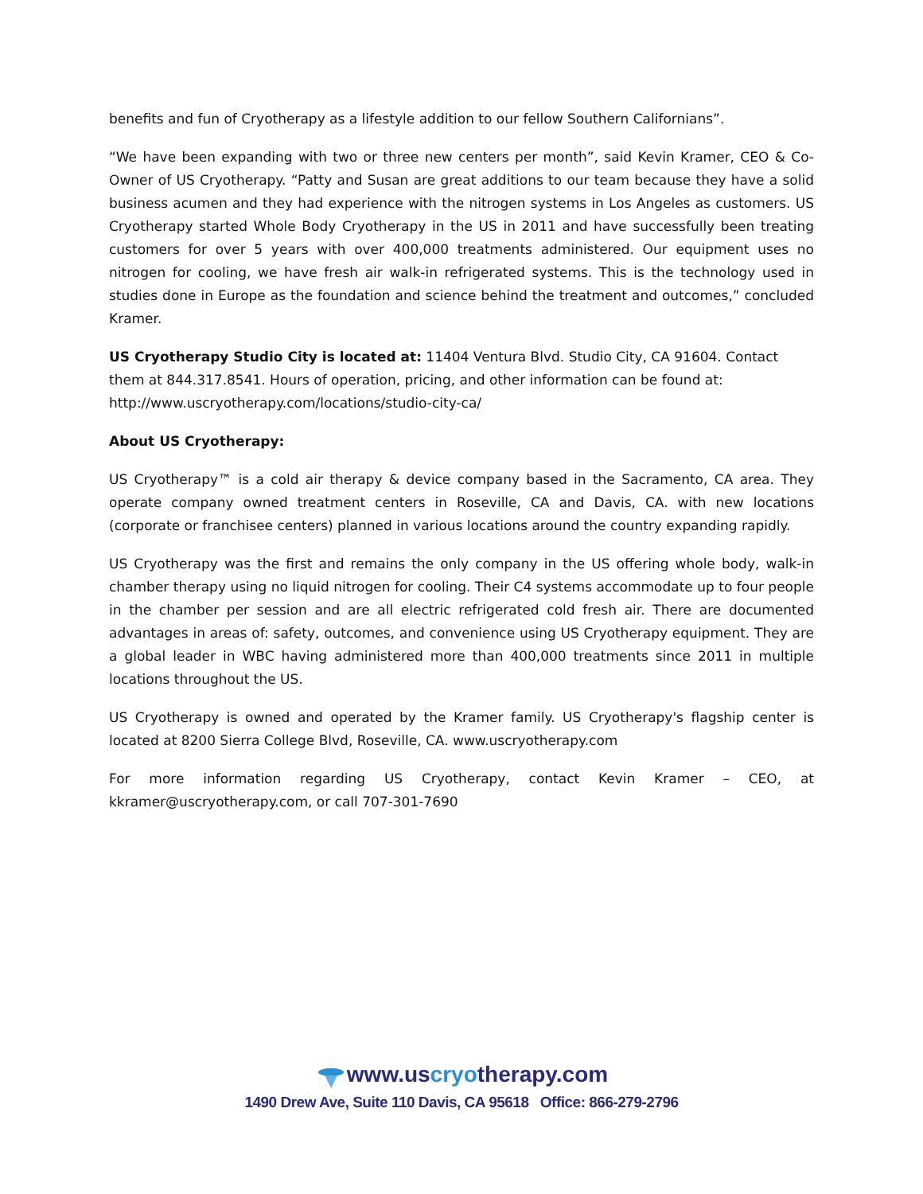benefits and fun of Cryotherapy as a lifestyle addition to our fellow Southern Californians”.
“We have been expanding with two or three new centers per month”, said Kevin Kramer, CEO & Co-Owner of US Cryotherapy. “Patty and Susan are great additions to our team because they have a solid business acumen and they had experience with the nitrogen systems in Los Angeles as customers. US Cryotherapy started Whole Body Cryotherapy in the US in 2011 and have successfully been treating customers for over 5 years with over 400,000 treatments administered. Our equipment uses no nitrogen for cooling, we have fresh air walk-in refrigerated systems. This is the technology used in studies done in Europe as the foundation and science behind the treatment and outcomes,” concluded Kramer.
US Cryotherapy Studio City is located at: 11404 Ventura Blvd. Studio City, CA 91604. Contact them at 844.317.8541. Hours of operation, pricing, and other information can be found at: http://www.uscryotherapy.com/locations/studio-city-ca/
About US Cryotherapy:
US Cryotherapy™ is a cold air therapy & device company based in the Sacramento, CA area. They operate company owned treatment centers in Roseville, CA and Davis, CA. with new locations (corporate or franchisee centers) planned in various locations around the country expanding rapidly.
US Cryotherapy was the first and remains the only company in the US offering whole body, walk-in chamber therapy using no liquid nitrogen for cooling. Their C4 systems accommodate up to four people in the chamber per session and are all electric refrigerated cold fresh air. There are documented advantages in areas of: safety, outcomes, and convenience using US Cryotherapy equipment. They are a global leader in WBC having administered more than 400,000 treatments since 2011 in multiple locations throughout the US.
US Cryotherapy is owned and operated by the Kramer family. US Cryotherapy's flagship center is located at 8200 Sierra College Blvd, Roseville, CA. www.uscryotherapy.com
For more information regarding US Cryotherapy, contact Kevin Kramer – CEO, at kkramer@uscryotherapy.com, or call 707-301-7690
www.uscryotherapy.com
1490 Drew Ave, Suite 110 Davis, CA 95618 Office: 866-279-2796